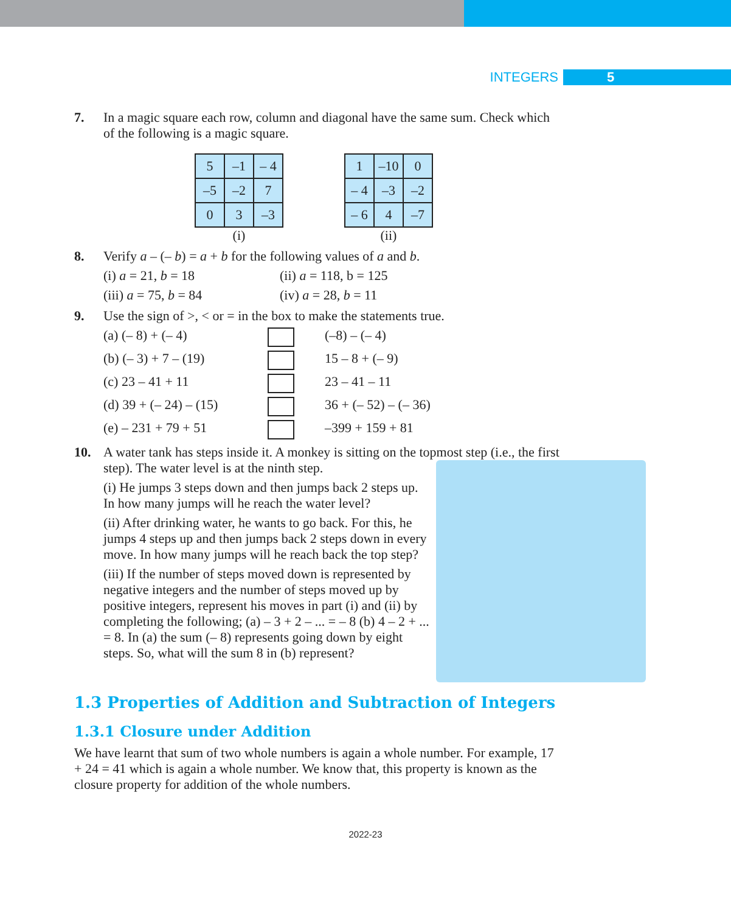INTEGERS 5
7. In a magic square each row, column and diagonal have the same sum. Check which of the following is a magic square.
| 5 | –1 | – 4 |
| –5 | –2 | 7 |
| 0 | 3 | –3 |
(i)
| 1 | –10 | 0 |
| – 4 | –3 | –2 |
| – 6 | 4 | –7 |
(ii)
8. Verify a – (– b) = a + b for the following values of a and b.
(i) a = 21, b = 18 (ii) a = 118, b = 125
(iii) a = 75, b = 84 (iv) a = 28, b = 11
9. Use the sign of >, < or = in the box to make the statements true.
(a) (– 8) + (– 4) (–8) – (– 4)
(b) (– 3) + 7 – (19) 15 – 8 + (– 9)
(c) 23 – 41 + 11 23 – 41 – 11
(d) 39 + (– 24) – (15) 36 + (– 52) – (– 36)
(e) – 231 + 79 + 51 –399 + 159 + 81
10. A water tank has steps inside it. A monkey is sitting on the topmost step (i.e., the first step). The water level is at the ninth step.
(i) He jumps 3 steps down and then jumps back 2 steps up. In how many jumps will he reach the water level?
(ii) After drinking water, he wants to go back. For this, he jumps 4 steps up and then jumps back 2 steps down in every move. In how many jumps will he reach back the top step?
(iii) If the number of steps moved down is represented by negative integers and the number of steps moved up by positive integers, represent his moves in part (i) and (ii) by completing the following; (a) – 3 + 2 – ... = – 8 (b) 4 – 2 + ... = 8. In (a) the sum (– 8) represents going down by eight steps. So, what will the sum 8 in (b) represent?
1.3 Properties of Addition and Subtraction of Integers
1.3.1 Closure under Addition
We have learnt that sum of two whole numbers is again a whole number. For example, 17 + 24 = 41 which is again a whole number. We know that, this property is known as the closure property for addition of the whole numbers.
2022-23